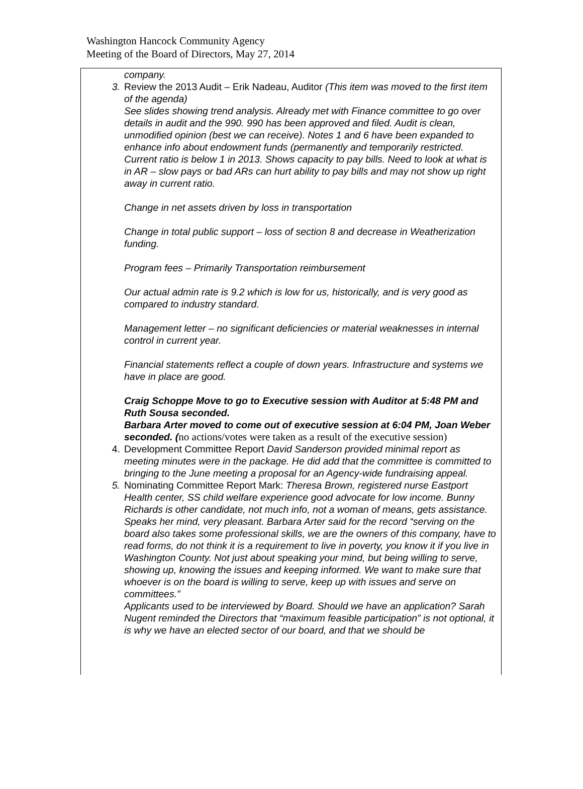Washington Hancock Community Agency
Meeting of the Board of Directors, May 27, 2014
company.
3. Review the 2013 Audit – Erik Nadeau, Auditor (This item was moved to the first item of the agenda)
See slides showing trend analysis. Already met with Finance committee to go over details in audit and the 990. 990 has been approved and filed. Audit is clean, unmodified opinion (best we can receive). Notes 1 and 6 have been expanded to enhance info about endowment funds (permanently and temporarily restricted.
Current ratio is below 1 in 2013. Shows capacity to pay bills. Need to look at what is in AR – slow pays or bad ARs can hurt ability to pay bills and may not show up right away in current ratio.
Change in net assets driven by loss in transportation
Change in total public support – loss of section 8 and decrease in Weatherization funding.
Program fees – Primarily Transportation reimbursement
Our actual admin rate is 9.2 which is low for us, historically, and is very good as compared to industry standard.
Management letter – no significant deficiencies or material weaknesses in internal control in current year.
Financial statements reflect a couple of down years. Infrastructure and systems we have in place are good.
Craig Schoppe Move to go to Executive session with Auditor at 5:48 PM and Ruth Sousa seconded.
Barbara Arter moved to come out of executive session at 6:04 PM, Joan Weber seconded. (no actions/votes were taken as a result of the executive session)
4. Development Committee Report David Sanderson provided minimal report as meeting minutes were in the package. He did add that the committee is committed to bringing to the June meeting a proposal for an Agency-wide fundraising appeal.
5. Nominating Committee Report Mark: Theresa Brown, registered nurse Eastport Health center, SS child welfare experience good advocate for low income. Bunny Richards is other candidate, not much info, not a woman of means, gets assistance. Speaks her mind, very pleasant. Barbara Arter said for the record “serving on the board also takes some professional skills, we are the owners of this company, have to read forms, do not think it is a requirement to live in poverty, you know it if you live in Washington County. Not just about speaking your mind, but being willing to serve, showing up, knowing the issues and keeping informed. We want to make sure that whoever is on the board is willing to serve, keep up with issues and serve on committees.”
Applicants used to be interviewed by Board. Should we have an application? Sarah Nugent reminded the Directors that “maximum feasible participation” is not optional, it is why we have an elected sector of our board, and that we should be